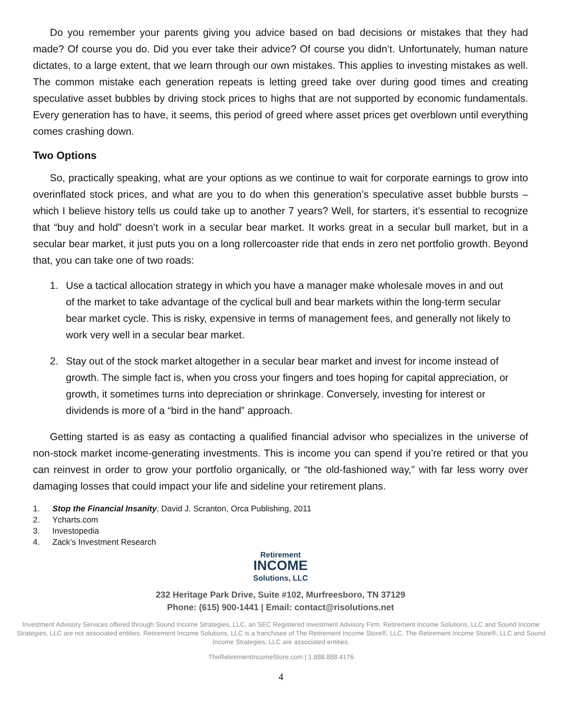Do you remember your parents giving you advice based on bad decisions or mistakes that they had made? Of course you do. Did you ever take their advice? Of course you didn’t. Unfortunately, human nature dictates, to a large extent, that we learn through our own mistakes. This applies to investing mistakes as well. The common mistake each generation repeats is letting greed take over during good times and creating speculative asset bubbles by driving stock prices to highs that are not supported by economic fundamentals. Every generation has to have, it seems, this period of greed where asset prices get overblown until everything comes crashing down.
Two Options
So, practically speaking, what are your options as we continue to wait for corporate earnings to grow into overinflated stock prices, and what are you to do when this generation’s speculative asset bubble bursts – which I believe history tells us could take up to another 7 years? Well, for starters, it’s essential to recognize that “buy and hold” doesn’t work in a secular bear market. It works great in a secular bull market, but in a secular bear market, it just puts you on a long rollercoaster ride that ends in zero net portfolio growth. Beyond that, you can take one of two roads:
1. Use a tactical allocation strategy in which you have a manager make wholesale moves in and out of the market to take advantage of the cyclical bull and bear markets within the long-term secular bear market cycle. This is risky, expensive in terms of management fees, and generally not likely to work very well in a secular bear market.
2. Stay out of the stock market altogether in a secular bear market and invest for income instead of growth. The simple fact is, when you cross your fingers and toes hoping for capital appreciation, or growth, it sometimes turns into depreciation or shrinkage. Conversely, investing for interest or dividends is more of a “bird in the hand” approach.
Getting started is as easy as contacting a qualified financial advisor who specializes in the universe of non-stock market income-generating investments. This is income you can spend if you’re retired or that you can reinvest in order to grow your portfolio organically, or “the old-fashioned way,” with far less worry over damaging losses that could impact your life and sideline your retirement plans.
1. Stop the Financial Insanity, David J. Scranton, Orca Publishing, 2011
2. Ycharts.com
3. Investopedia
4. Zack’s Investment Research
Retirement
INCOME
Solutions, LLC
232 Heritage Park Drive, Suite #102, Murfreesboro, TN 37129
Phone: (615) 900-1441 | Email: contact@risolutions.net
Investment Advisory Services offered through Sound Income Strategies, LLC, an SEC Registered Investment Advisory Firm. Retirement Income Solutions, LLC and Sound Income Strategies, LLC are not associated entities. Retirement Income Solutions, LLC is a franchisee of The Retirement Income Store®, LLC. The Retirement Income Store®, LLC and Sound Income Strategies, LLC are associated entities.
TheRetirementIncomeStore.com | 1.888.888.4176
4